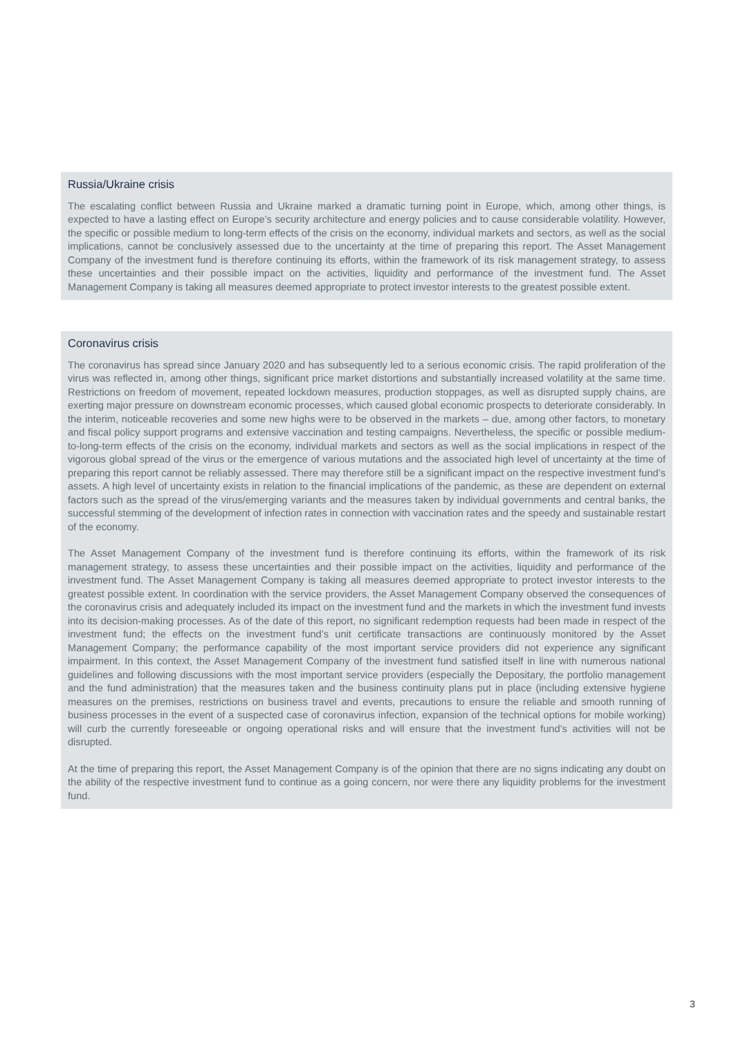Russia/Ukraine crisis
The escalating conflict between Russia and Ukraine marked a dramatic turning point in Europe, which, among other things, is expected to have a lasting effect on Europe’s security architecture and energy policies and to cause considerable volatility. However, the specific or possible medium to long-term effects of the crisis on the economy, individual markets and sectors, as well as the social implications, cannot be conclusively assessed due to the uncertainty at the time of preparing this report. The Asset Management Company of the investment fund is therefore continuing its efforts, within the framework of its risk management strategy, to assess these uncertainties and their possible impact on the activities, liquidity and performance of the investment fund. The Asset Management Company is taking all measures deemed appropriate to protect investor interests to the greatest possible extent.
Coronavirus crisis
The coronavirus has spread since January 2020 and has subsequently led to a serious economic crisis. The rapid proliferation of the virus was reflected in, among other things, significant price market distortions and substantially increased volatility at the same time. Restrictions on freedom of movement, repeated lockdown measures, production stoppages, as well as disrupted supply chains, are exerting major pressure on downstream economic processes, which caused global economic prospects to deteriorate considerably. In the interim, noticeable recoveries and some new highs were to be observed in the markets – due, among other factors, to monetary and fiscal policy support programs and extensive vaccination and testing campaigns. Nevertheless, the specific or possible medium-to-long-term effects of the crisis on the economy, individual markets and sectors as well as the social implications in respect of the vigorous global spread of the virus or the emergence of various mutations and the associated high level of uncertainty at the time of preparing this report cannot be reliably assessed. There may therefore still be a significant impact on the respective investment fund’s assets. A high level of uncertainty exists in relation to the financial implications of the pandemic, as these are dependent on external factors such as the spread of the virus/emerging variants and the measures taken by individual governments and central banks, the successful stemming of the development of infection rates in connection with vaccination rates and the speedy and sustainable restart of the economy.
The Asset Management Company of the investment fund is therefore continuing its efforts, within the framework of its risk management strategy, to assess these uncertainties and their possible impact on the activities, liquidity and performance of the investment fund. The Asset Management Company is taking all measures deemed appropriate to protect investor interests to the greatest possible extent. In coordination with the service providers, the Asset Management Company observed the consequences of the coronavirus crisis and adequately included its impact on the investment fund and the markets in which the investment fund invests into its decision-making processes. As of the date of this report, no significant redemption requests had been made in respect of the investment fund; the effects on the investment fund’s unit certificate transactions are continuously monitored by the Asset Management Company; the performance capability of the most important service providers did not experience any significant impairment. In this context, the Asset Management Company of the investment fund satisfied itself in line with numerous national guidelines and following discussions with the most important service providers (especially the Depositary, the portfolio management and the fund administration) that the measures taken and the business continuity plans put in place (including extensive hygiene measures on the premises, restrictions on business travel and events, precautions to ensure the reliable and smooth running of business processes in the event of a suspected case of coronavirus infection, expansion of the technical options for mobile working) will curb the currently foreseeable or ongoing operational risks and will ensure that the investment fund’s activities will not be disrupted.
At the time of preparing this report, the Asset Management Company is of the opinion that there are no signs indicating any doubt on the ability of the respective investment fund to continue as a going concern, nor were there any liquidity problems for the investment fund.
3